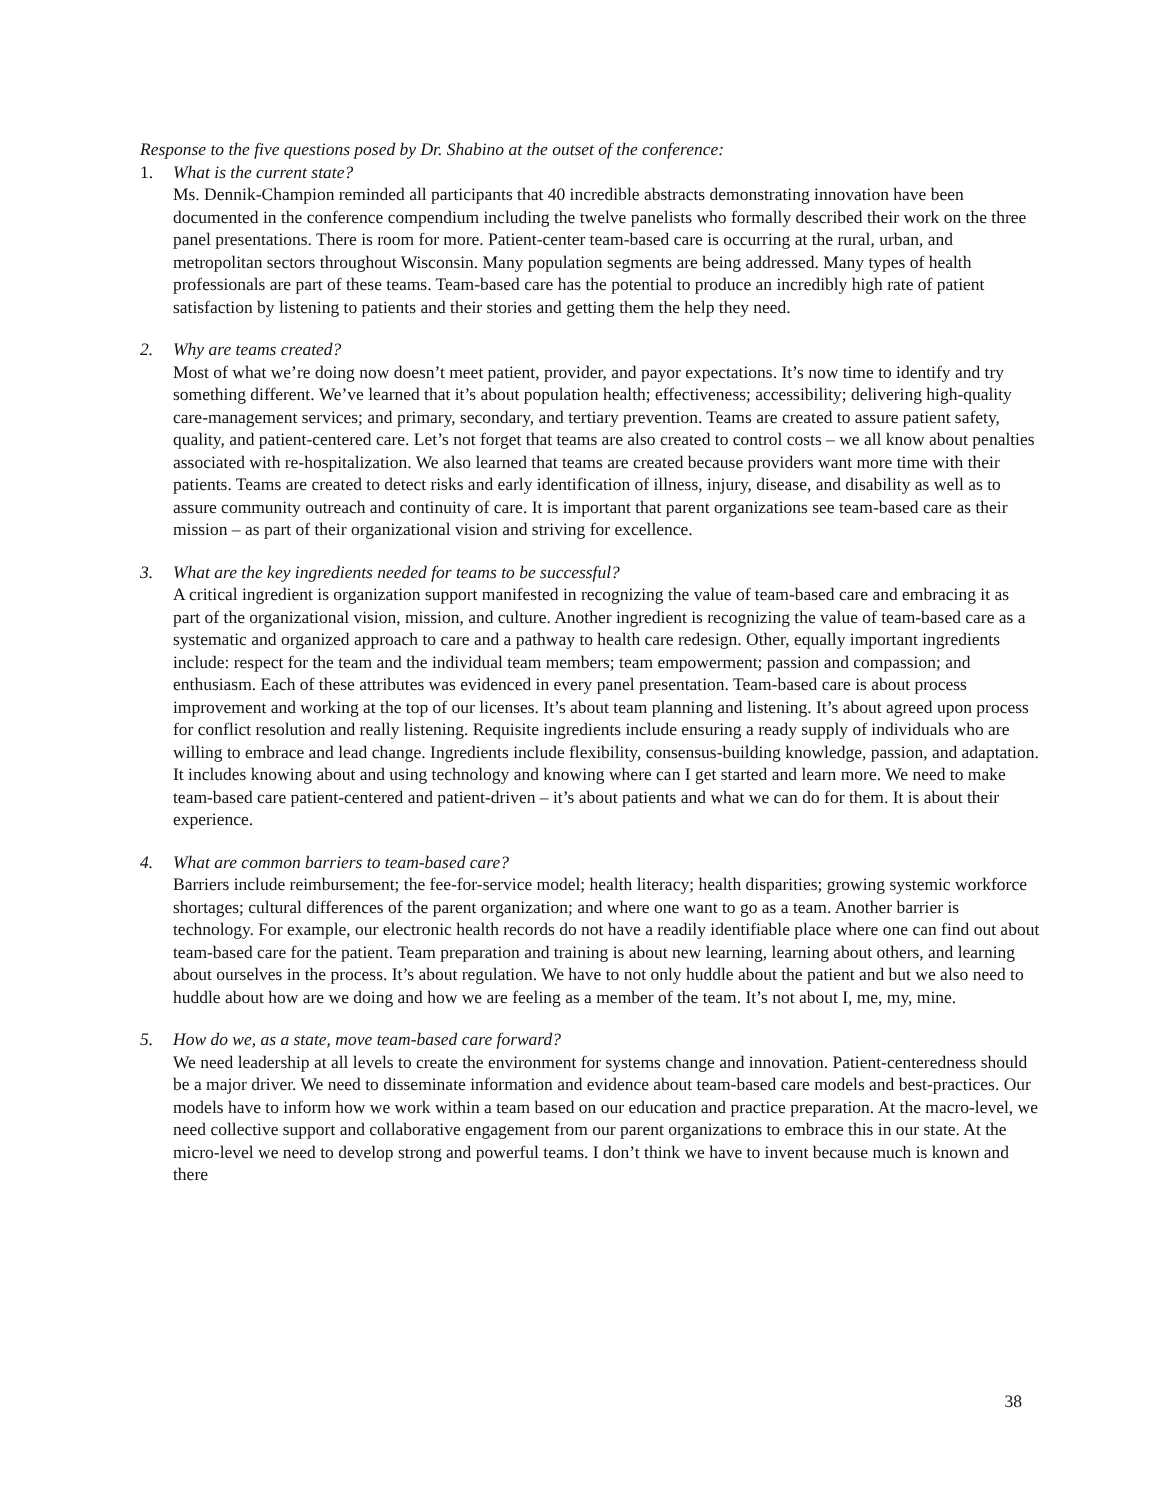Response to the five questions posed by Dr. Shabino at the outset of the conference:
1. What is the current state?
Ms. Dennik-Champion reminded all participants that 40 incredible abstracts demonstrating innovation have been documented in the conference compendium including the twelve panelists who formally described their work on the three panel presentations. There is room for more. Patient-center team-based care is occurring at the rural, urban, and metropolitan sectors throughout Wisconsin. Many population segments are being addressed. Many types of health professionals are part of these teams. Team-based care has the potential to produce an incredibly high rate of patient satisfaction by listening to patients and their stories and getting them the help they need.
2. Why are teams created?
Most of what we’re doing now doesn’t meet patient, provider, and payor expectations. It’s now time to identify and try something different. We’ve learned that it’s about population health; effectiveness; accessibility; delivering high-quality care-management services; and primary, secondary, and tertiary prevention. Teams are created to assure patient safety, quality, and patient-centered care. Let’s not forget that teams are also created to control costs – we all know about penalties associated with re-hospitalization. We also learned that teams are created because providers want more time with their patients. Teams are created to detect risks and early identification of illness, injury, disease, and disability as well as to assure community outreach and continuity of care. It is important that parent organizations see team-based care as their mission – as part of their organizational vision and striving for excellence.
3. What are the key ingredients needed for teams to be successful?
A critical ingredient is organization support manifested in recognizing the value of team-based care and embracing it as part of the organizational vision, mission, and culture. Another ingredient is recognizing the value of team-based care as a systematic and organized approach to care and a pathway to health care redesign. Other, equally important ingredients include: respect for the team and the individual team members; team empowerment; passion and compassion; and enthusiasm. Each of these attributes was evidenced in every panel presentation. Team-based care is about process improvement and working at the top of our licenses. It’s about team planning and listening. It’s about agreed upon process for conflict resolution and really listening. Requisite ingredients include ensuring a ready supply of individuals who are willing to embrace and lead change. Ingredients include flexibility, consensus-building knowledge, passion, and adaptation. It includes knowing about and using technology and knowing where can I get started and learn more. We need to make team-based care patient-centered and patient-driven – it’s about patients and what we can do for them. It is about their experience.
4. What are common barriers to team-based care?
Barriers include reimbursement; the fee-for-service model; health literacy; health disparities; growing systemic workforce shortages; cultural differences of the parent organization; and where one want to go as a team. Another barrier is technology. For example, our electronic health records do not have a readily identifiable place where one can find out about team-based care for the patient. Team preparation and training is about new learning, learning about others, and learning about ourselves in the process. It’s about regulation. We have to not only huddle about the patient and but we also need to huddle about how are we doing and how we are feeling as a member of the team. It’s not about I, me, my, mine.
5. How do we, as a state, move team-based care forward?
We need leadership at all levels to create the environment for systems change and innovation. Patient-centeredness should be a major driver. We need to disseminate information and evidence about team-based care models and best-practices. Our models have to inform how we work within a team based on our education and practice preparation. At the macro-level, we need collective support and collaborative engagement from our parent organizations to embrace this in our state. At the micro-level we need to develop strong and powerful teams. I don’t think we have to invent because much is known and there
38